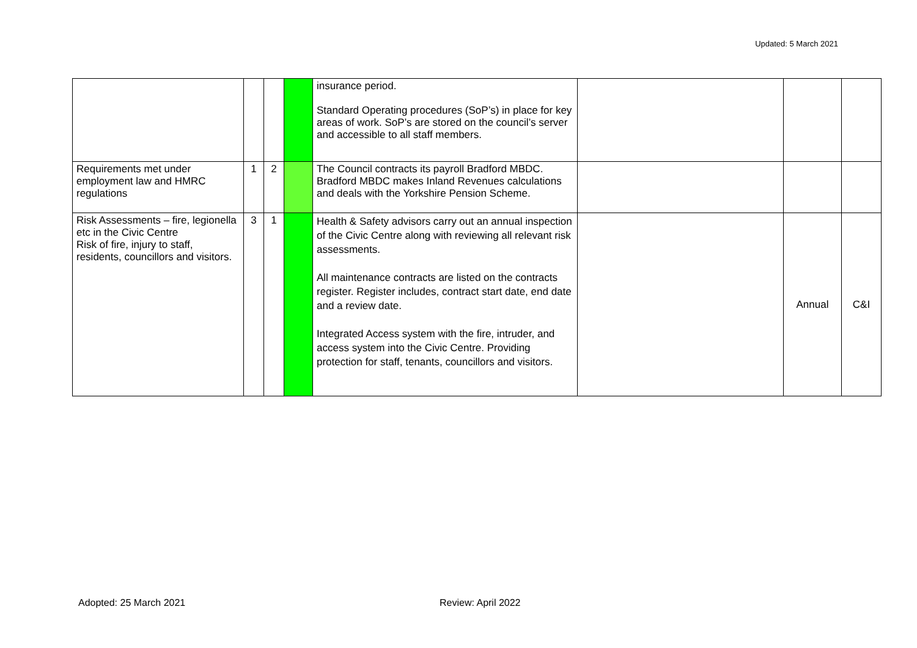Updated: 5 March 2021
| | | | | insurance period. Standard Operating procedures (SoP’s) in place for key areas of work. SoP’s are stored on the council’s server and accessible to all staff members. | | | |
| Requirements met under employment law and HMRC regulations | 1 | 2 | | The Council contracts its payroll Bradford MBDC. Bradford MBDC makes Inland Revenues calculations and deals with the Yorkshire Pension Scheme. | | | |
| Risk Assessments – fire, legionella etc in the Civic Centre Risk of fire, injury to staff, residents, councillors and visitors. | 3 | 1 | | Health & Safety advisors carry out an annual inspection of the Civic Centre along with reviewing all relevant risk assessments. All maintenance contracts are listed on the contracts register. Register includes, contract start date, end date and a review date. Integrated Access system with the fire, intruder, and access system into the Civic Centre. Providing protection for staff, tenants, councillors and visitors. | | Annual | C&I |
Adopted: 25 March 2021 Review: April 2022